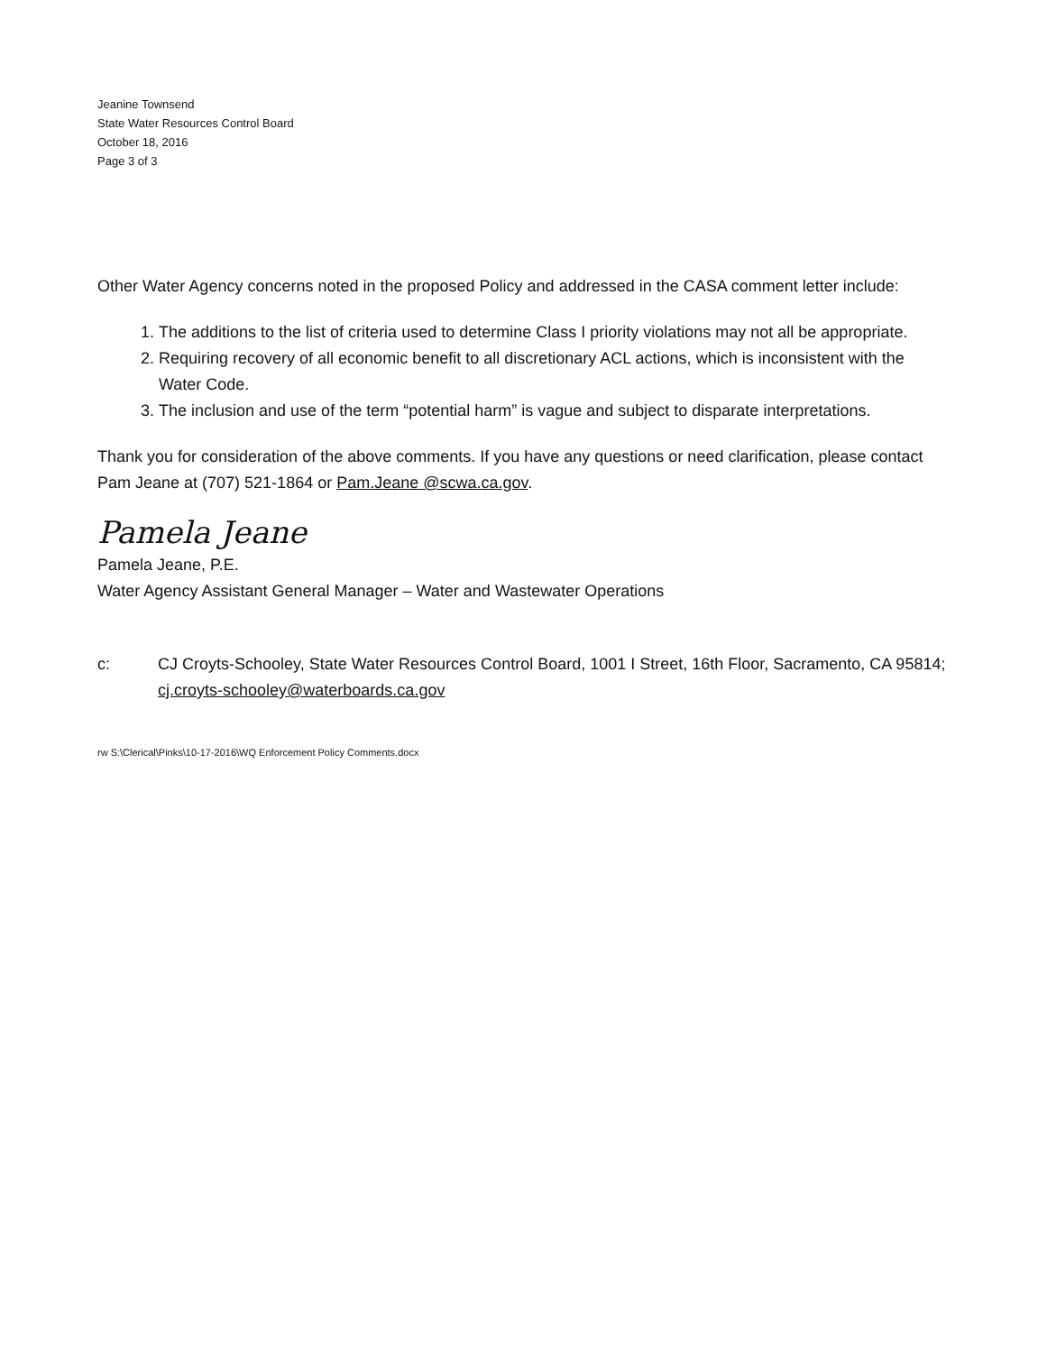Jeanine Townsend
State Water Resources Control Board
October 18, 2016
Page 3 of 3
Other Water Agency concerns noted in the proposed Policy and addressed in the CASA comment letter include:
1. The additions to the list of criteria used to determine Class I priority violations may not all be appropriate.
2. Requiring recovery of all economic benefit to all discretionary ACL actions, which is inconsistent with the Water Code.
3. The inclusion and use of the term “potential harm” is vague and subject to disparate interpretations.
Thank you for consideration of the above comments. If you have any questions or need clarification, please contact Pam Jeane at (707) 521-1864 or Pam.Jeane @scwa.ca.gov.
Pamela Jeane
Pamela Jeane, P.E.
Water Agency Assistant General Manager – Water and Wastewater Operations
c: CJ Croyts-Schooley, State Water Resources Control Board, 1001 I Street, 16th Floor, Sacramento, CA 95814; cj.croyts-schooley@waterboards.ca.gov
rw S:\Clerical\Pinks\10-17-2016\WQ Enforcement Policy Comments.docx